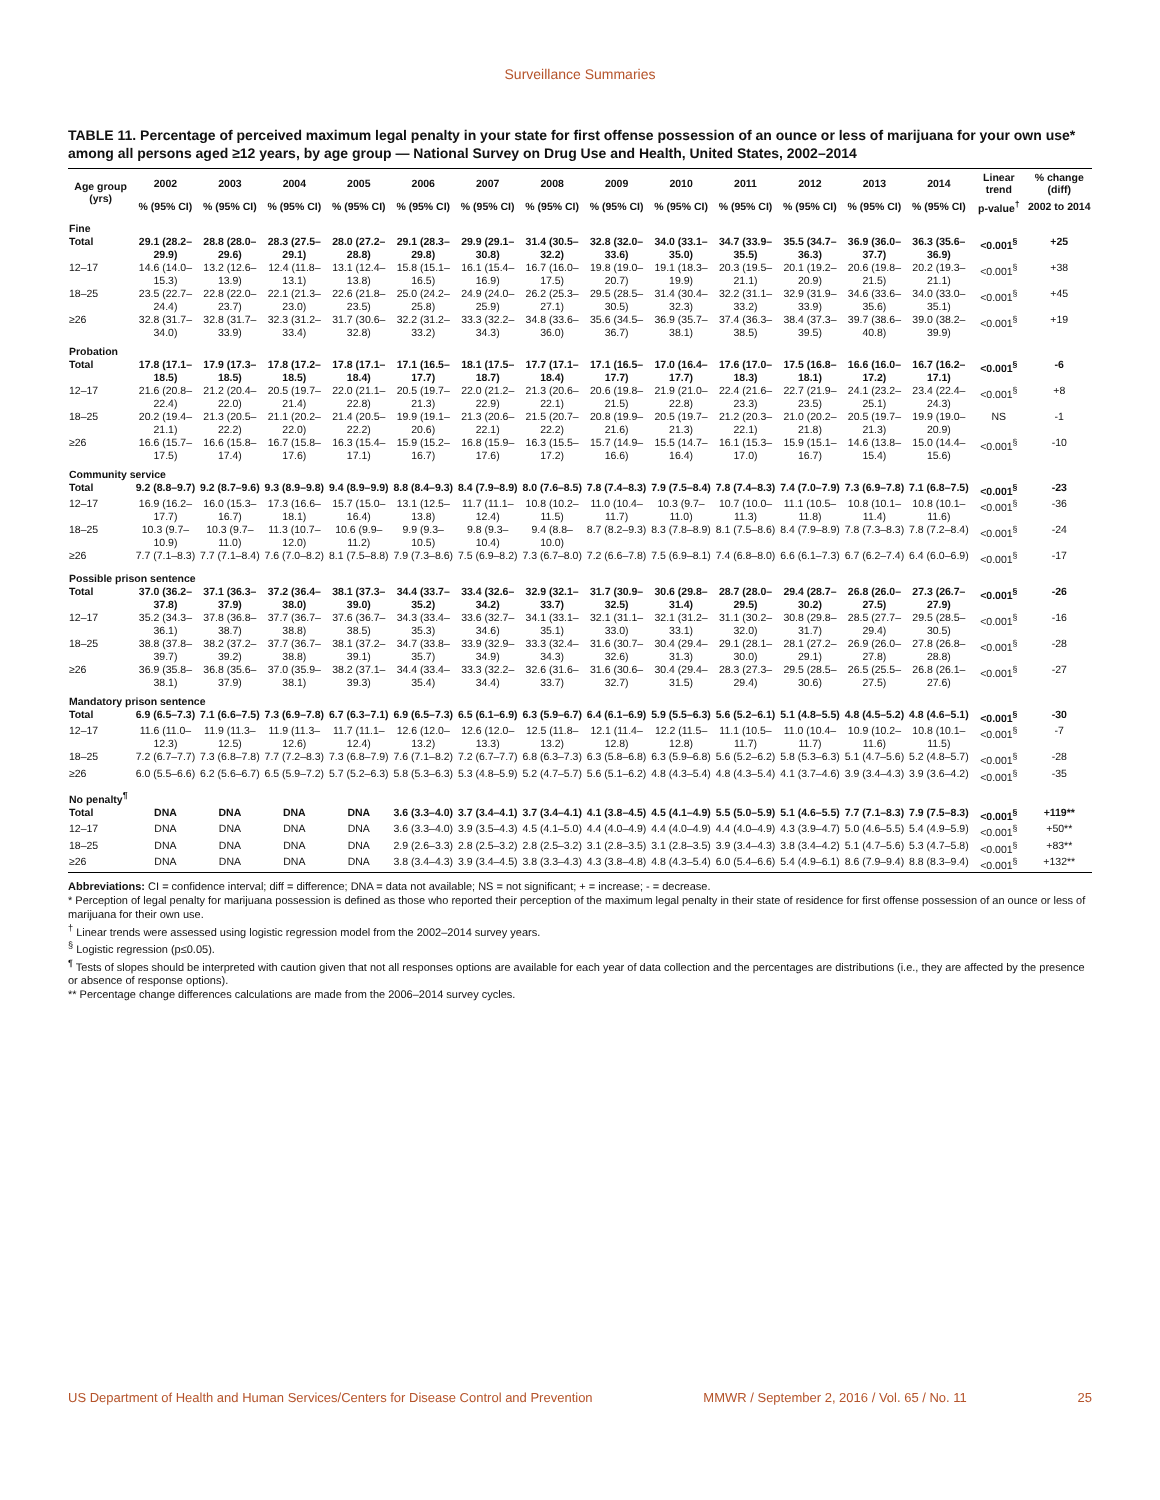Surveillance Summaries
TABLE 11. Percentage of perceived maximum legal penalty in your state for first offense possession of an ounce or less of marijuana for your own use* among all persons aged ≥12 years, by age group — National Survey on Drug Use and Health, United States, 2002–2014
| Age group (yrs) | 2002 | 2003 | 2004 | 2005 | 2006 | 2007 | 2008 | 2009 | 2010 | 2011 | 2012 | 2013 | 2014 | Linear trend | % change (diff) |
| --- | --- | --- | --- | --- | --- | --- | --- | --- | --- | --- | --- | --- | --- | --- | --- |
| | % (95% CI) | % (95% CI) | % (95% CI) | % (95% CI) | % (95% CI) | % (95% CI) | % (95% CI) | % (95% CI) | % (95% CI) | % (95% CI) | % (95% CI) | % (95% CI) | % (95% CI) | p-value<sup>†</sup> | 2002 to 2014 |
| Fine | | | | | | | | | | | | | | | |
| Total | 29.1 (28.2–29.9) | 28.8 (28.0–29.6) | 28.3 (27.5–29.1) | 28.0 (27.2–28.8) | 29.1 (28.3–29.8) | 29.9 (29.1–30.8) | 31.4 (30.5–32.2) | 32.8 (32.0–33.6) | 34.0 (33.1–35.0) | 34.7 (33.9–35.5) | 35.5 (34.7–36.3) | 36.9 (36.0–37.7) | 36.3 (35.6–36.9) | <0.001<sup>§</sup> | +25 |
| 12–17 | 14.6 (14.0–15.3) | 13.2 (12.6–13.9) | 12.4 (11.8–13.1) | 13.1 (12.4–13.8) | 15.8 (15.1–16.5) | 16.1 (15.4–16.9) | 16.7 (16.0–17.5) | 19.8 (19.0–20.7) | 19.1 (18.3–19.9) | 20.3 (19.5–21.1) | 20.1 (19.2–20.9) | 20.6 (19.8–21.5) | 20.2 (19.3–21.1) | <0.001<sup>§</sup> | +38 |
| 18–25 | 23.5 (22.7–24.4) | 22.8 (22.0–23.7) | 22.1 (21.3–23.0) | 22.6 (21.8–23.5) | 25.0 (24.2–25.8) | 24.9 (24.0–25.9) | 26.2 (25.3–27.1) | 29.5 (28.5–30.5) | 31.4 (30.4–32.3) | 32.2 (31.1–33.2) | 32.9 (31.9–33.9) | 34.6 (33.6–35.6) | 34.0 (33.0–35.1) | <0.001<sup>§</sup> | +45 |
| ≥26 | 32.8 (31.7–34.0) | 32.8 (31.7–33.9) | 32.3 (31.2–33.4) | 31.7 (30.6–32.8) | 32.2 (31.2–33.2) | 33.3 (32.2–34.3) | 34.8 (33.6–36.0) | 35.6 (34.5–36.7) | 36.9 (35.7–38.1) | 37.4 (36.3–38.5) | 38.4 (37.3–39.5) | 39.7 (38.6–40.8) | 39.0 (38.2–39.9) | <0.001<sup>§</sup> | +19 |
| Probation | | | | | | | | | | | | | | | |
| Total | 17.8 (17.1–18.5) | 17.9 (17.3–18.5) | 17.8 (17.2–18.5) | 17.8 (17.1–18.4) | 17.1 (16.5–17.7) | 18.1 (17.5–18.7) | 17.7 (17.1–18.4) | 17.1 (16.5–17.7) | 17.0 (16.4–17.7) | 17.6 (17.0–18.3) | 17.5 (16.8–18.1) | 16.6 (16.0–17.2) | 16.7 (16.2–17.1) | <0.001<sup>§</sup> | -6 |
| 12–17 | 21.6 (20.8–22.4) | 21.2 (20.4–22.0) | 20.5 (19.7–21.4) | 22.0 (21.1–22.8) | 20.5 (19.7–21.3) | 22.0 (21.2–22.9) | 21.3 (20.6–22.1) | 20.6 (19.8–21.5) | 21.9 (21.0–22.8) | 22.4 (21.6–23.3) | 22.7 (21.9–23.5) | 24.1 (23.2–25.1) | 23.4 (22.4–24.3) | <0.001<sup>§</sup> | +8 |
| 18–25 | 20.2 (19.4–21.1) | 21.3 (20.5–22.2) | 21.1 (20.2–22.0) | 21.4 (20.5–22.2) | 19.9 (19.1–20.6) | 21.3 (20.6–22.1) | 21.5 (20.7–22.2) | 20.8 (19.9–21.6) | 20.5 (19.7–21.3) | 21.2 (20.3–22.1) | 21.0 (20.2–21.8) | 20.5 (19.7–21.3) | 19.9 (19.0–20.9) | NS | -1 |
| ≥26 | 16.6 (15.7–17.5) | 16.6 (15.8–17.4) | 16.7 (15.8–17.6) | 16.3 (15.4–17.1) | 15.9 (15.2–16.7) | 16.8 (15.9–17.6) | 16.3 (15.5–17.2) | 15.7 (14.9–16.6) | 15.5 (14.7–16.4) | 16.1 (15.3–17.0) | 15.9 (15.1–16.7) | 14.6 (13.8–15.4) | 15.0 (14.4–15.6) | <0.001<sup>§</sup> | -10 |
| Community service | | | | | | | | | | | | | | | |
| Total | 9.2 (8.8–9.7) | 9.2 (8.7–9.6) | 9.3 (8.9–9.8) | 9.4 (8.9–9.9) | 8.8 (8.4–9.3) | 8.4 (7.9–8.9) | 8.0 (7.6–8.5) | 7.8 (7.4–8.3) | 7.9 (7.5–8.4) | 7.8 (7.4–8.3) | 7.4 (7.0–7.9) | 7.3 (6.9–7.8) | 7.1 (6.8–7.5) | <0.001<sup>§</sup> | -23 |
| 12–17 | 16.9 (16.2–17.7) | 16.0 (15.3–16.7) | 17.3 (16.6–18.1) | 15.7 (15.0–16.4) | 13.1 (12.5–13.8) | 11.7 (11.1–12.4) | 10.8 (10.2–11.5) | 11.0 (10.4–11.7) | 10.3 (9.7–11.0) | 10.7 (10.0–11.3) | 11.1 (10.5–11.8) | 10.8 (10.1–11.4) | 10.8 (10.1–11.6) | <0.001<sup>§</sup> | -36 |
| 18–25 | 10.3 (9.7–10.9) | 10.3 (9.7–11.0) | 11.3 (10.7–12.0) | 10.6 (9.9–11.2) | 9.9 (9.3–10.5) | 9.8 (9.3–10.4) | 9.4 (8.8–10.0) | 8.7 (8.2–9.3) | 8.3 (7.8–8.9) | 8.1 (7.5–8.6) | 8.4 (7.9–8.9) | 7.8 (7.3–8.3) | 7.8 (7.2–8.4) | <0.001<sup>§</sup> | -24 |
| ≥26 | 7.7 (7.1–8.3) | 7.7 (7.1–8.4) | 7.6 (7.0–8.2) | 8.1 (7.5–8.8) | 7.9 (7.3–8.6) | 7.5 (6.9–8.2) | 7.3 (6.7–8.0) | 7.2 (6.6–7.8) | 7.5 (6.9–8.1) | 7.4 (6.8–8.0) | 6.6 (6.1–7.3) | 6.7 (6.2–7.4) | 6.4 (6.0–6.9) | <0.001<sup>§</sup> | -17 |
| Possible prison sentence | | | | | | | | | | | | | | | |
| Total | 37.0 (36.2–37.8) | 37.1 (36.3–37.9) | 37.2 (36.4–38.0) | 38.1 (37.3–39.0) | 34.4 (33.7–35.2) | 33.4 (32.6–34.2) | 32.9 (32.1–33.7) | 31.7 (30.9–32.5) | 30.6 (29.8–31.4) | 28.7 (28.0–29.5) | 29.4 (28.7–30.2) | 26.8 (26.0–27.5) | 27.3 (26.7–27.9) | <0.001<sup>§</sup> | -26 |
| 12–17 | 35.2 (34.3–36.1) | 37.8 (36.8–38.7) | 37.7 (36.7–38.8) | 37.6 (36.7–38.5) | 34.3 (33.4–35.3) | 33.6 (32.7–34.6) | 34.1 (33.1–35.1) | 32.1 (31.1–33.0) | 32.1 (31.2–33.1) | 31.1 (30.2–32.0) | 30.8 (29.8–31.7) | 28.5 (27.7–29.4) | 29.5 (28.5–30.5) | <0.001<sup>§</sup> | -16 |
| 18–25 | 38.8 (37.8–39.7) | 38.2 (37.2–39.2) | 37.7 (36.7–38.8) | 38.1 (37.2–39.1) | 34.7 (33.8–35.7) | 33.9 (32.9–34.9) | 33.3 (32.4–34.3) | 31.6 (30.7–32.6) | 30.4 (29.4–31.3) | 29.1 (28.1–30.0) | 28.1 (27.2–29.1) | 26.9 (26.0–27.8) | 27.8 (26.8–28.8) | <0.001<sup>§</sup> | -28 |
| ≥26 | 36.9 (35.8–38.1) | 36.8 (35.6–37.9) | 37.0 (35.9–38.1) | 38.2 (37.1–39.3) | 34.4 (33.4–35.4) | 33.3 (32.2–34.4) | 32.6 (31.6–33.7) | 31.6 (30.6–32.7) | 30.4 (29.4–31.5) | 28.3 (27.3–29.4) | 29.5 (28.5–30.6) | 26.5 (25.5–27.5) | 26.8 (26.1–27.6) | <0.001<sup>§</sup> | -27 |
| Mandatory prison sentence | | | | | | | | | | | | | | | |
| Total | 6.9 (6.5–7.3) | 7.1 (6.6–7.5) | 7.3 (6.9–7.8) | 6.7 (6.3–7.1) | 6.9 (6.5–7.3) | 6.5 (6.1–6.9) | 6.3 (5.9–6.7) | 6.4 (6.1–6.9) | 5.9 (5.5–6.3) | 5.6 (5.2–6.1) | 5.1 (4.8–5.5) | 4.8 (4.5–5.2) | 4.8 (4.6–5.1) | <0.001<sup>§</sup> | -30 |
| 12–17 | 11.6 (11.0–12.3) | 11.9 (11.3–12.5) | 11.9 (11.3–12.6) | 11.7 (11.1–12.4) | 12.6 (12.0–13.2) | 12.6 (12.0–13.3) | 12.5 (11.8–13.2) | 12.1 (11.4–12.8) | 12.2 (11.5–12.8) | 11.1 (10.5–11.7) | 11.0 (10.4–11.7) | 10.9 (10.2–11.6) | 10.8 (10.1–11.5) | <0.001<sup>§</sup> | -7 |
| 18–25 | 7.2 (6.7–7.7) | 7.3 (6.8–7.8) | 7.7 (7.2–8.3) | 7.3 (6.8–7.9) | 7.6 (7.1–8.2) | 7.2 (6.7–7.7) | 6.8 (6.3–7.3) | 6.3 (5.8–6.8) | 6.3 (5.9–6.8) | 5.6 (5.2–6.2) | 5.8 (5.3–6.3) | 5.1 (4.7–5.6) | 5.2 (4.8–5.7) | <0.001<sup>§</sup> | -28 |
| ≥26 | 6.0 (5.5–6.6) | 6.2 (5.6–6.7) | 6.5 (5.9–7.2) | 5.7 (5.2–6.3) | 5.8 (5.3–6.3) | 5.3 (4.8–5.9) | 5.2 (4.7–5.7) | 5.6 (5.1–6.2) | 4.8 (4.3–5.4) | 4.8 (4.3–5.4) | 4.1 (3.7–4.6) | 3.9 (3.4–4.3) | 3.9 (3.6–4.2) | <0.001<sup>§</sup> | -35 |
| No penalty<sup>¶</sup> | | | | | | | | | | | | | | | |
| Total | DNA | DNA | DNA | DNA | 3.6 (3.3–4.0) | 3.7 (3.4–4.1) | 3.7 (3.4–4.1) | 4.1 (3.8–4.5) | 4.5 (4.1–4.9) | 5.5 (5.0–5.9) | 5.1 (4.6–5.5) | 7.7 (7.1–8.3) | 7.9 (7.5–8.3) | <0.001<sup>§</sup> | +119** |
| 12–17 | DNA | DNA | DNA | DNA | 3.6 (3.3–4.0) | 3.9 (3.5–4.3) | 4.5 (4.1–5.0) | 4.4 (4.0–4.9) | 4.4 (4.0–4.9) | 4.4 (4.0–4.9) | 4.3 (3.9–4.7) | 5.0 (4.6–5.5) | 5.4 (4.9–5.9) | <0.001<sup>§</sup> | +50** |
| 18–25 | DNA | DNA | DNA | DNA | 2.9 (2.6–3.3) | 2.8 (2.5–3.2) | 2.8 (2.5–3.2) | 3.1 (2.8–3.5) | 3.1 (2.8–3.5) | 3.9 (3.4–4.3) | 3.8 (3.4–4.2) | 5.1 (4.7–5.6) | 5.3 (4.7–5.8) | <0.001<sup>§</sup> | +83** |
| ≥26 | DNA | DNA | DNA | DNA | 3.8 (3.4–4.3) | 3.9 (3.4–4.5) | 3.8 (3.3–4.3) | 4.3 (3.8–4.8) | 4.8 (4.3–5.4) | 6.0 (5.4–6.6) | 5.4 (4.9–6.1) | 8.6 (7.9–9.4) | 8.8 (8.3–9.4) | <0.001<sup>§</sup> | +132** |
Abbreviations: CI = confidence interval; diff = difference; DNA = data not available; NS = not significant; + = increase; - = decrease.
* Perception of legal penalty for marijuana possession is defined as those who reported their perception of the maximum legal penalty in their state of residence for first offense possession of an ounce or less of marijuana for their own use.
<sup>†</sup> Linear trends were assessed using logistic regression model from the 2002–2014 survey years.
<sup>§</sup> Logistic regression (p≤0.05).
<sup>¶</sup> Tests of slopes should be interpreted with caution given that not all responses options are available for each year of data collection and the percentages are distributions (i.e., they are affected by the presence or absence of response options).
** Percentage change differences calculations are made from the 2006–2014 survey cycles.
US Department of Health and Human Services/Centers for Disease Control and Prevention MMWR / September 2, 2016 / Vol. 65 / No. 11 25